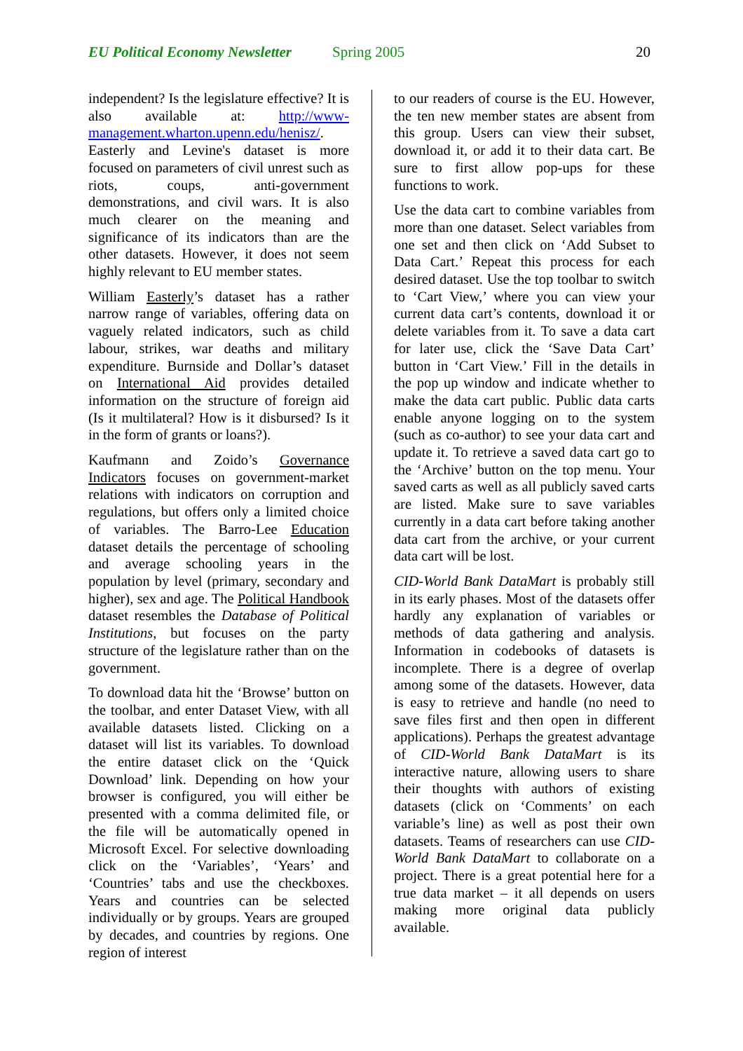EU Political Economy Newsletter Spring 2005 20
independent? Is the legislature effective? It is also available at: http://www-management.wharton.upenn.edu/henisz/. Easterly and Levine's dataset is more focused on parameters of civil unrest such as riots, coups, anti-government demonstrations, and civil wars. It is also much clearer on the meaning and significance of its indicators than are the other datasets. However, it does not seem highly relevant to EU member states.
William Easterly’s dataset has a rather narrow range of variables, offering data on vaguely related indicators, such as child labour, strikes, war deaths and military expenditure. Burnside and Dollar’s dataset on International Aid provides detailed information on the structure of foreign aid (Is it multilateral? How is it disbursed? Is it in the form of grants or loans?).
Kaufmann and Zoido’s Governance Indicators focuses on government-market relations with indicators on corruption and regulations, but offers only a limited choice of variables. The Barro-Lee Education dataset details the percentage of schooling and average schooling years in the population by level (primary, secondary and higher), sex and age. The Political Handbook dataset resembles the Database of Political Institutions, but focuses on the party structure of the legislature rather than on the government.
To download data hit the ‘Browse’ button on the toolbar, and enter Dataset View, with all available datasets listed. Clicking on a dataset will list its variables. To download the entire dataset click on the ‘Quick Download’ link. Depending on how your browser is configured, you will either be presented with a comma delimited file, or the file will be automatically opened in Microsoft Excel. For selective downloading click on the ‘Variables’, ‘Years’ and ‘Countries’ tabs and use the checkboxes. Years and countries can be selected individually or by groups. Years are grouped by decades, and countries by regions. One region of interest
to our readers of course is the EU. However, the ten new member states are absent from this group. Users can view their subset, download it, or add it to their data cart. Be sure to first allow pop-ups for these functions to work.
Use the data cart to combine variables from more than one dataset. Select variables from one set and then click on ‘Add Subset to Data Cart.’ Repeat this process for each desired dataset. Use the top toolbar to switch to ‘Cart View,’ where you can view your current data cart’s contents, download it or delete variables from it. To save a data cart for later use, click the ‘Save Data Cart’ button in ‘Cart View.’ Fill in the details in the pop up window and indicate whether to make the data cart public. Public data carts enable anyone logging on to the system (such as co-author) to see your data cart and update it. To retrieve a saved data cart go to the ‘Archive’ button on the top menu. Your saved carts as well as all publicly saved carts are listed. Make sure to save variables currently in a data cart before taking another data cart from the archive, or your current data cart will be lost.
CID-World Bank DataMart is probably still in its early phases. Most of the datasets offer hardly any explanation of variables or methods of data gathering and analysis. Information in codebooks of datasets is incomplete. There is a degree of overlap among some of the datasets. However, data is easy to retrieve and handle (no need to save files first and then open in different applications). Perhaps the greatest advantage of CID-World Bank DataMart is its interactive nature, allowing users to share their thoughts with authors of existing datasets (click on ‘Comments’ on each variable’s line) as well as post their own datasets. Teams of researchers can use CID-World Bank DataMart to collaborate on a project. There is a great potential here for a true data market – it all depends on users making more original data publicly available.